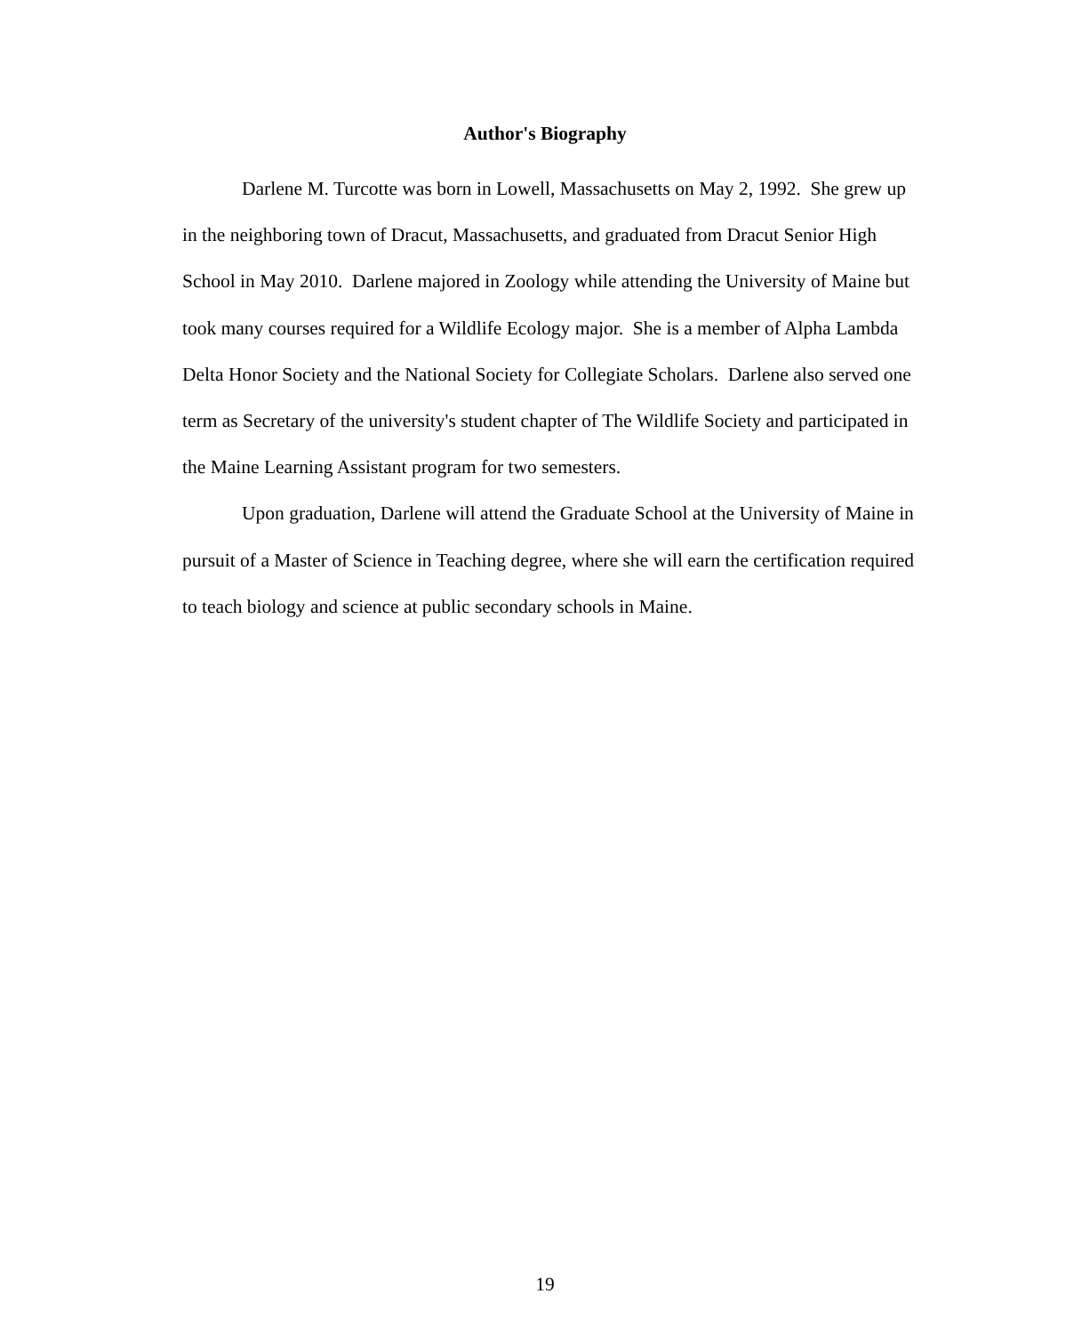Author's Biography
Darlene M. Turcotte was born in Lowell, Massachusetts on May 2, 1992. She grew up in the neighboring town of Dracut, Massachusetts, and graduated from Dracut Senior High School in May 2010. Darlene majored in Zoology while attending the University of Maine but took many courses required for a Wildlife Ecology major. She is a member of Alpha Lambda Delta Honor Society and the National Society for Collegiate Scholars. Darlene also served one term as Secretary of the university's student chapter of The Wildlife Society and participated in the Maine Learning Assistant program for two semesters.
Upon graduation, Darlene will attend the Graduate School at the University of Maine in pursuit of a Master of Science in Teaching degree, where she will earn the certification required to teach biology and science at public secondary schools in Maine.
19